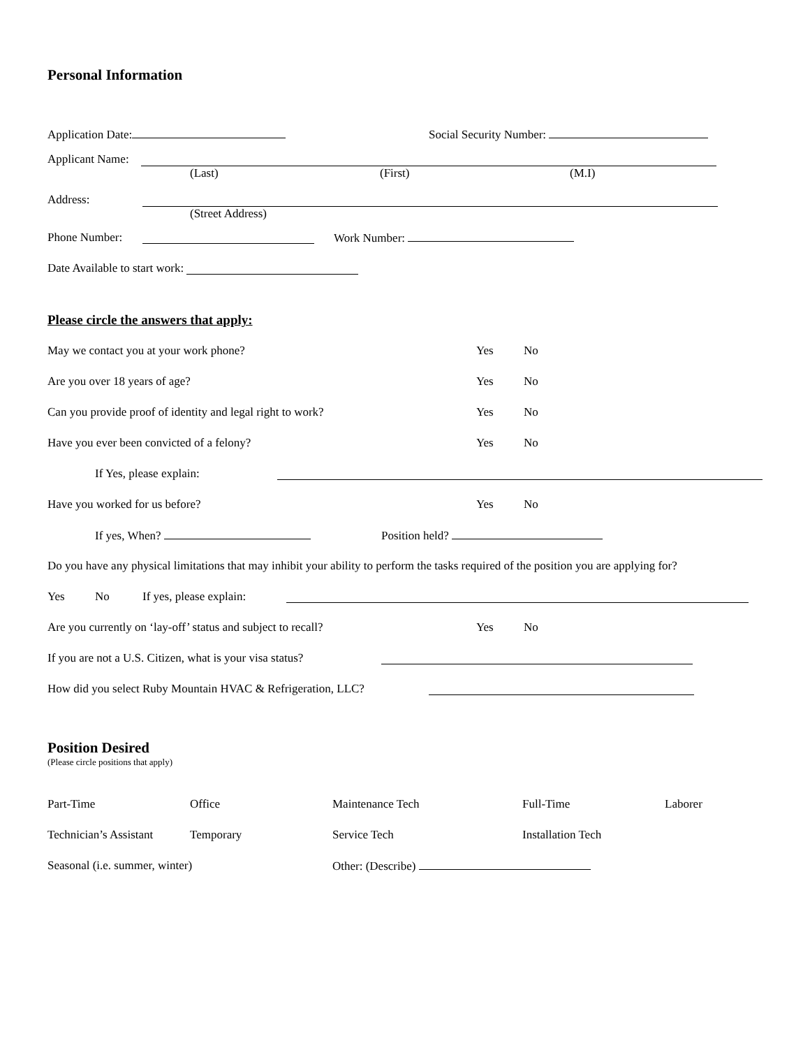Personal Information
Application Date: Social Security Number:
Applicant Name:
(Last) (First) (M.I)
Address:
(Street Address)
Phone Number: Work Number:
Date Available to start work:
Please circle the answers that apply:
May we contact you at your work phone? Yes No
Are you over 18 years of age? Yes No
Can you provide proof of identity and legal right to work? Yes No
Have you ever been convicted of a felony? Yes No
If Yes, please explain:
Have you worked for us before? Yes No
If yes, When? Position held?
Do you have any physical limitations that may inhibit your ability to perform the tasks required of the position you are applying for?
Yes No If yes, please explain:
Are you currently on ‘lay-off’ status and subject to recall? Yes No
If you are not a U.S. Citizen, what is your visa status?
How did you select Ruby Mountain HVAC & Refrigeration, LLC?
Position Desired
(Please circle positions that apply)
Part-Time Office Maintenance Tech Full-Time Laborer
Technician’s Assistant Temporary Service Tech Installation Tech
Seasonal (i.e. summer, winter) Other: (Describe)